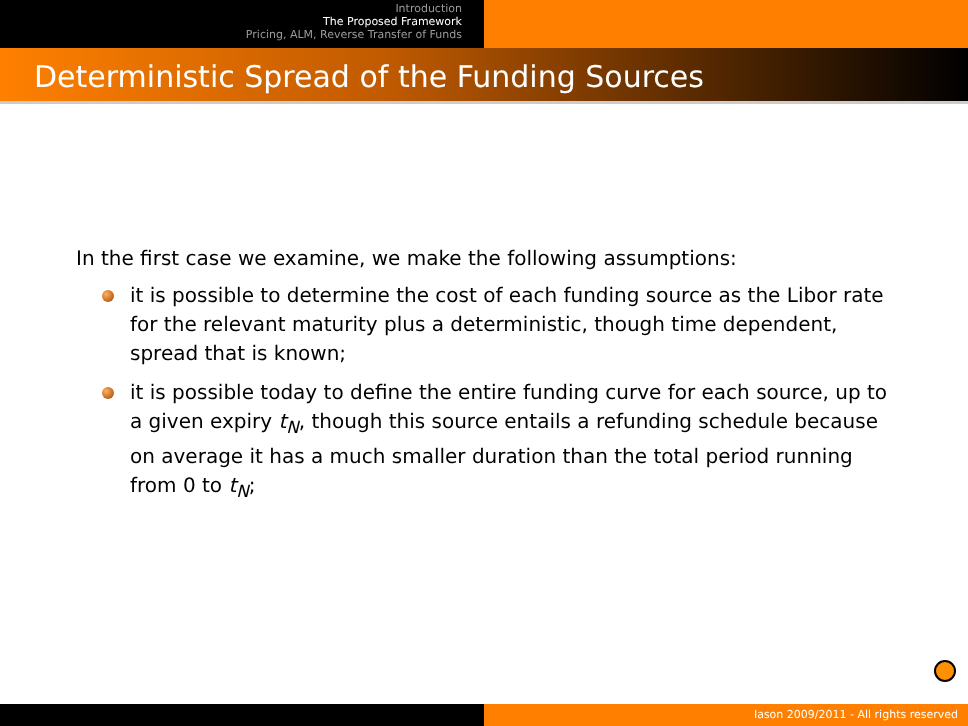Introduction
The Proposed Framework
Pricing, ALM, Reverse Transfer of Funds
Deterministic Spread of the Funding Sources
In the first case we examine, we make the following assumptions:
it is possible to determine the cost of each funding source as the Libor rate for the relevant maturity plus a deterministic, though time dependent, spread that is known;
it is possible today to define the entire funding curve for each source, up to a given expiry t<sub>N</sub>, though this source entails a refunding schedule because on average it has a much smaller duration than the total period running from 0 to t<sub>N</sub>;
Iason 2009/2011 - All rights reserved